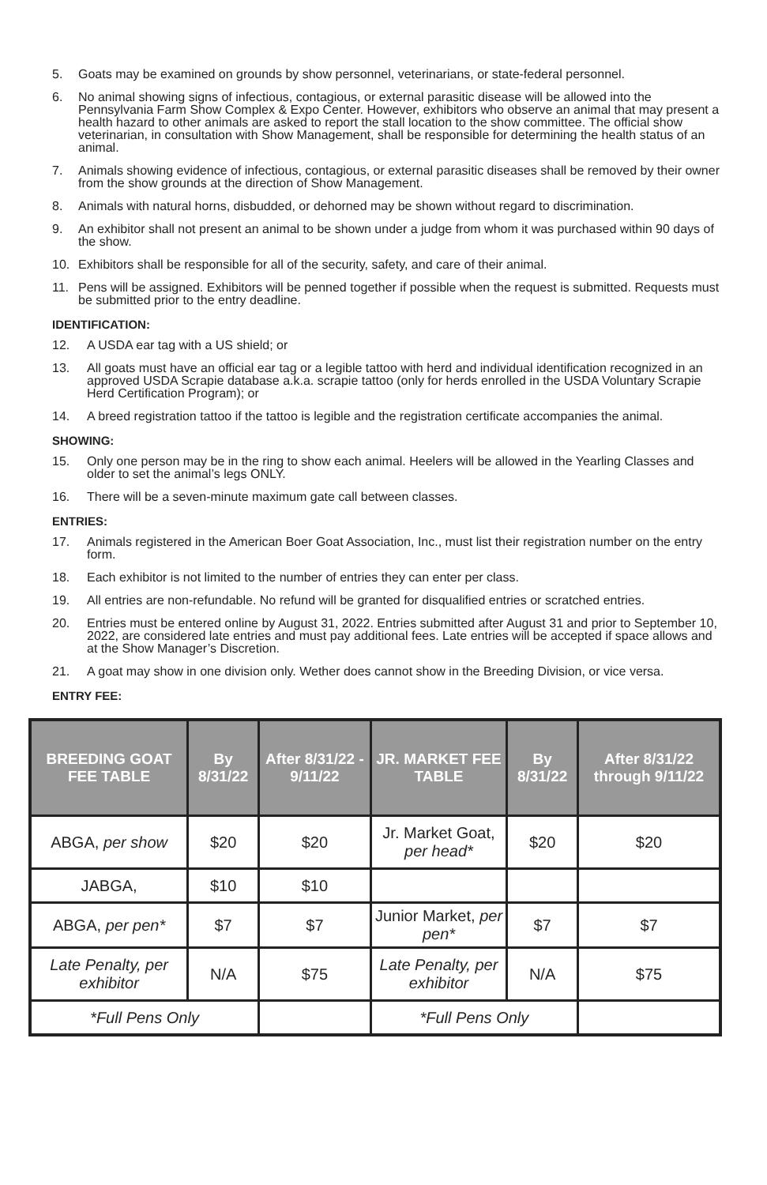5. Goats may be examined on grounds by show personnel, veterinarians, or state-federal personnel.
6. No animal showing signs of infectious, contagious, or external parasitic disease will be allowed into the Pennsylvania Farm Show Complex & Expo Center. However, exhibitors who observe an animal that may present a health hazard to other animals are asked to report the stall location to the show committee. The official show veterinarian, in consultation with Show Management, shall be responsible for determining the health status of an animal.
7. Animals showing evidence of infectious, contagious, or external parasitic diseases shall be removed by their owner from the show grounds at the direction of Show Management.
8. Animals with natural horns, disbudded, or dehorned may be shown without regard to discrimination.
9. An exhibitor shall not present an animal to be shown under a judge from whom it was purchased within 90 days of the show.
10. Exhibitors shall be responsible for all of the security, safety, and care of their animal.
11. Pens will be assigned. Exhibitors will be penned together if possible when the request is submitted. Requests must be submitted prior to the entry deadline.
IDENTIFICATION:
12. A USDA ear tag with a US shield; or
13. All goats must have an official ear tag or a legible tattoo with herd and individual identification recognized in an approved USDA Scrapie database a.k.a. scrapie tattoo (only for herds enrolled in the USDA Voluntary Scrapie Herd Certification Program); or
14. A breed registration tattoo if the tattoo is legible and the registration certificate accompanies the animal.
SHOWING:
15. Only one person may be in the ring to show each animal. Heelers will be allowed in the Yearling Classes and older to set the animal’s legs ONLY.
16. There will be a seven-minute maximum gate call between classes.
ENTRIES:
17. Animals registered in the American Boer Goat Association, Inc., must list their registration number on the entry form.
18. Each exhibitor is not limited to the number of entries they can enter per class.
19. All entries are non-refundable. No refund will be granted for disqualified entries or scratched entries.
20. Entries must be entered online by August 31, 2022. Entries submitted after August 31 and prior to September 10, 2022, are considered late entries and must pay additional fees. Late entries will be accepted if space allows and at the Show Manager’s Discretion.
21. A goat may show in one division only. Wether does cannot show in the Breeding Division, or vice versa.
ENTRY FEE:
| BREEDING GOAT FEE TABLE | By 8/31/22 | After 8/31/22 - 9/11/22 | JR. MARKET FEE TABLE | By 8/31/22 | After 8/31/22 through 9/11/22 |
| --- | --- | --- | --- | --- | --- |
| ABGA, per show | $20 | $20 | Jr. Market Goat, per head* | $20 | $20 |
| JABGA, | $10 | $10 | | | |
| ABGA, per pen* | $7 | $7 | Junior Market, per pen* | $7 | $7 |
| Late Penalty, per exhibitor | N/A | $75 | Late Penalty, per exhibitor | N/A | $75 |
| *Full Pens Only | | | *Full Pens Only | | |